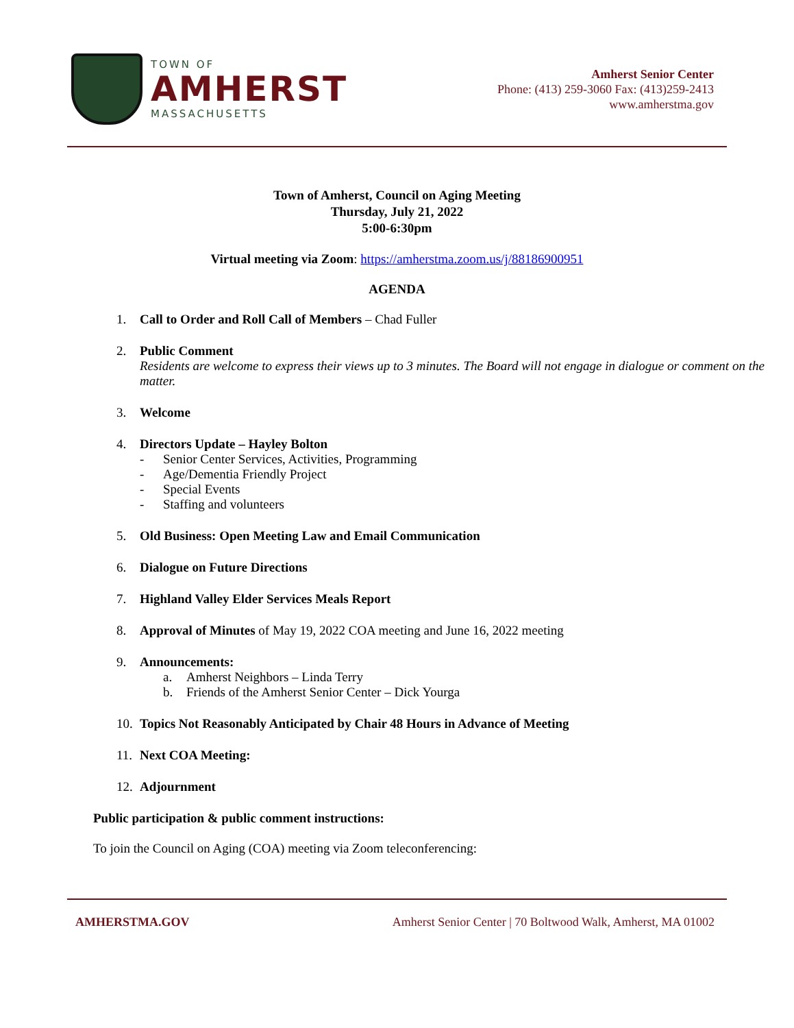TOWN OF
AMHERST
MASSACHUSETTS
Amherst Senior Center
Phone: (413) 259-3060 Fax: (413)259-2413
www.amherstma.gov
Town of Amherst, Council on Aging Meeting
Thursday, July 21, 2022
5:00-6:30pm
Virtual meeting via Zoom: https://amherstma.zoom.us/j/88186900951
AGENDA
1. Call to Order and Roll Call of Members – Chad Fuller
2. Public Comment
Residents are welcome to express their views up to 3 minutes. The Board will not engage in dialogue or comment on the matter.
3. Welcome
4. Directors Update – Hayley Bolton
- Senior Center Services, Activities, Programming
- Age/Dementia Friendly Project
- Special Events
- Staffing and volunteers
5. Old Business: Open Meeting Law and Email Communication
6. Dialogue on Future Directions
7. Highland Valley Elder Services Meals Report
8. Approval of Minutes of May 19, 2022 COA meeting and June 16, 2022 meeting
9. Announcements:
a. Amherst Neighbors – Linda Terry
b. Friends of the Amherst Senior Center – Dick Yourga
10. Topics Not Reasonably Anticipated by Chair 48 Hours in Advance of Meeting
11. Next COA Meeting:
12. Adjournment
Public participation & public comment instructions:
To join the Council on Aging (COA) meeting via Zoom teleconferencing:
AMHERSTMA.GOV Amherst Senior Center | 70 Boltwood Walk, Amherst, MA 01002